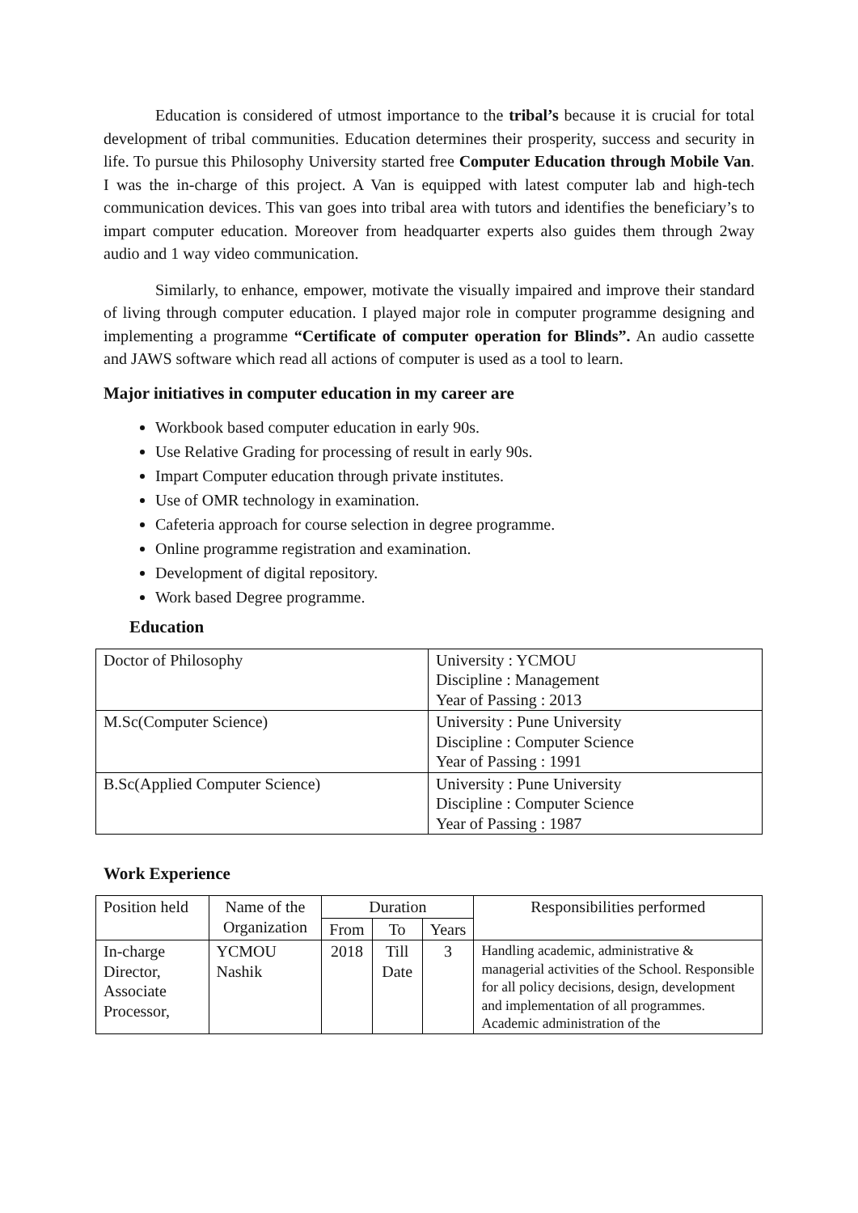Education is considered of utmost importance to the tribal’s because it is crucial for total development of tribal communities. Education determines their prosperity, success and security in life. To pursue this Philosophy University started free Computer Education through Mobile Van. I was the in-charge of this project. A Van is equipped with latest computer lab and high-tech communication devices. This van goes into tribal area with tutors and identifies the beneficiary’s to impart computer education. Moreover from headquarter experts also guides them through 2way audio and 1 way video communication.
Similarly, to enhance, empower, motivate the visually impaired and improve their standard of living through computer education. I played major role in computer programme designing and implementing a programme “Certificate of computer operation for Blinds”. An audio cassette and JAWS software which read all actions of computer is used as a tool to learn.
Major initiatives in computer education in my career are
Workbook based computer education in early 90s.
Use Relative Grading for processing of result in early 90s.
Impart Computer education through private institutes.
Use of OMR technology in examination.
Cafeteria approach for course selection in degree programme.
Online programme registration and examination.
Development of digital repository.
Work based Degree programme.
Education
| Doctor of Philosophy | University : YCMOU Discipline : Management Year of Passing : 2013 |
| M.Sc(Computer Science) | University : Pune University Discipline : Computer Science Year of Passing : 1991 |
| B.Sc(Applied Computer Science) | University : Pune University Discipline : Computer Science Year of Passing : 1987 |
Work Experience
| Position held | Name of the Organization | Duration | | | Responsibilities performed |
| --- | --- | --- | --- | --- | --- |
| | | From | To | Years | |
| In-charge Director, Associate Processor, | YCMOU Nashik | 2018 | Till Date | 3 | Handling academic, administrative & managerial activities of the School. Responsible for all policy decisions, design, development and implementation of all programmes. Academic administration of the |